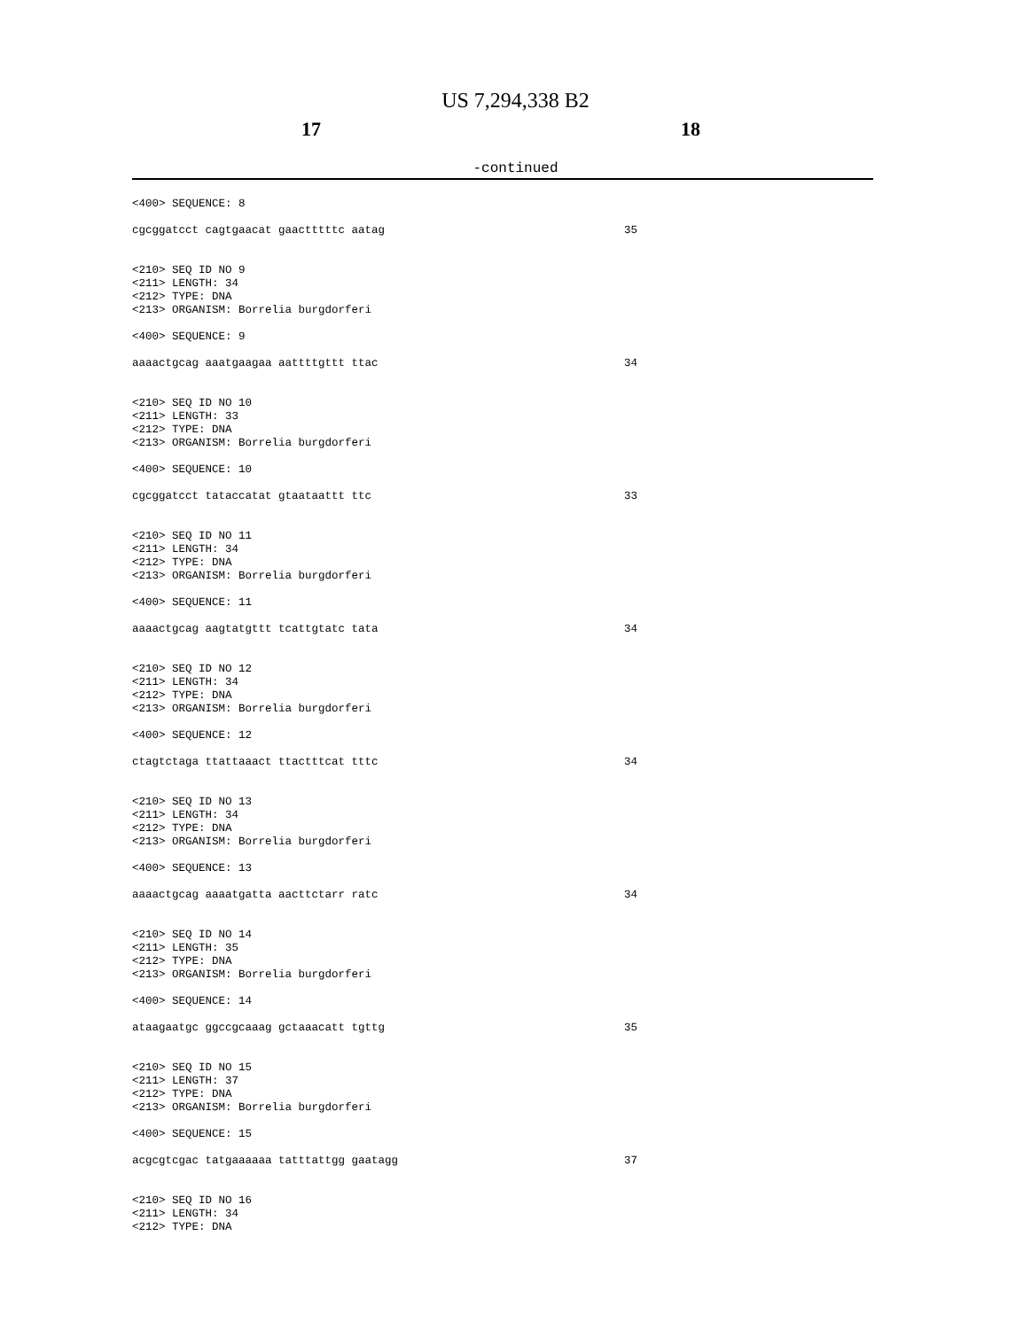US 7,294,338 B2
17 18
-continued
<400> SEQUENCE: 8
cgcggatcct cagtgaacat gaactttttc aatag 35
<210> SEQ ID NO 9 <211> LENGTH: 34 <212> TYPE: DNA <213> ORGANISM: Borrelia burgdorferi
<400> SEQUENCE: 9
aaaactgcag aaatgaagaa aattttgttt ttac 34
<210> SEQ ID NO 10 <211> LENGTH: 33 <212> TYPE: DNA <213> ORGANISM: Borrelia burgdorferi
<400> SEQUENCE: 10
cgcggatcct tataccatat gtaataattt ttc 33
<210> SEQ ID NO 11 <211> LENGTH: 34 <212> TYPE: DNA <213> ORGANISM: Borrelia burgdorferi
<400> SEQUENCE: 11
aaaactgcag aagtatgttt tcattgtatc tata 34
<210> SEQ ID NO 12 <211> LENGTH: 34 <212> TYPE: DNA <213> ORGANISM: Borrelia burgdorferi
<400> SEQUENCE: 12
ctagtctaga ttattaaact ttactttcat tttc 34
<210> SEQ ID NO 13 <211> LENGTH: 34 <212> TYPE: DNA <213> ORGANISM: Borrelia burgdorferi
<400> SEQUENCE: 13
aaaactgcag aaaatgatta aacttctarr ratc 34
<210> SEQ ID NO 14 <211> LENGTH: 35 <212> TYPE: DNA <213> ORGANISM: Borrelia burgdorferi
<400> SEQUENCE: 14
ataagaatgc ggccgcaaag gctaaacatt tgttg 35
<210> SEQ ID NO 15 <211> LENGTH: 37 <212> TYPE: DNA <213> ORGANISM: Borrelia burgdorferi
<400> SEQUENCE: 15
acgcgtcgac tatgaaaaaa tatttattgg gaatagg 37
<210> SEQ ID NO 16 <211> LENGTH: 34 <212> TYPE: DNA